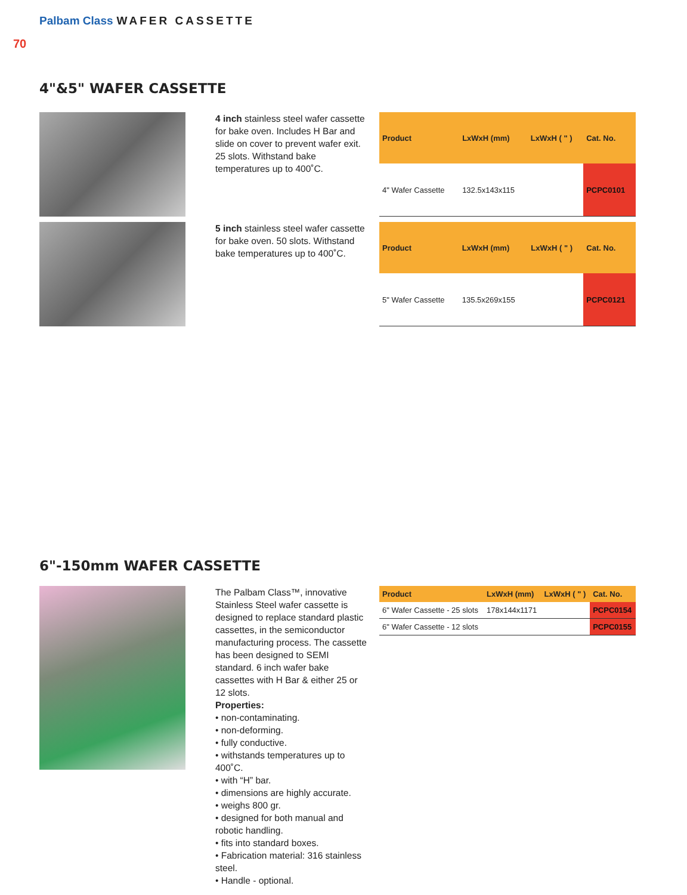Palbam Class WAFER CASSETTE
70
4"&5" WAFER CASSETTE
4 inch stainless steel wafer cassette for bake oven. Includes H Bar and slide on cover to prevent wafer exit. 25 slots. Withstand bake temperatures up to 400˚C.
| Product | LxWxH (mm) | LxWxH ( " ) | Cat. No. |
| --- | --- | --- | --- |
| 4" Wafer Cassette | 132.5x143x115 | | PCPC0101 |
5 inch stainless steel wafer cassette for bake oven. 50 slots. Withstand bake temperatures up to 400˚C.
| Product | LxWxH (mm) | LxWxH ( " ) | Cat. No. |
| --- | --- | --- | --- |
| 5" Wafer Cassette | 135.5x269x155 | | PCPC0121 |
6"-150mm WAFER CASSETTE
The Palbam Class™, innovative Stainless Steel wafer cassette is designed to replace standard plastic cassettes, in the semiconductor manufacturing process. The cassette has been designed to SEMI standard. 6 inch wafer bake cassettes with H Bar & either 25 or 12 slots.
Properties:
• non-contaminating.
• non-deforming.
• fully conductive.
• withstands temperatures up to 400˚C.
• with “H” bar.
• dimensions are highly accurate.
• weighs 800 gr.
• designed for both manual and robotic handling.
• fits into standard boxes.
• Fabrication material: 316 stainless steel.
• Handle - optional.
| Product | LxWxH (mm) | LxWxH ( " ) | Cat. No. |
| --- | --- | --- | --- |
| 6" Wafer Cassette - 25 slots | 178x144x1171 | | PCPC0154 |
| 6" Wafer Cassette - 12 slots | | | PCPC0155 |